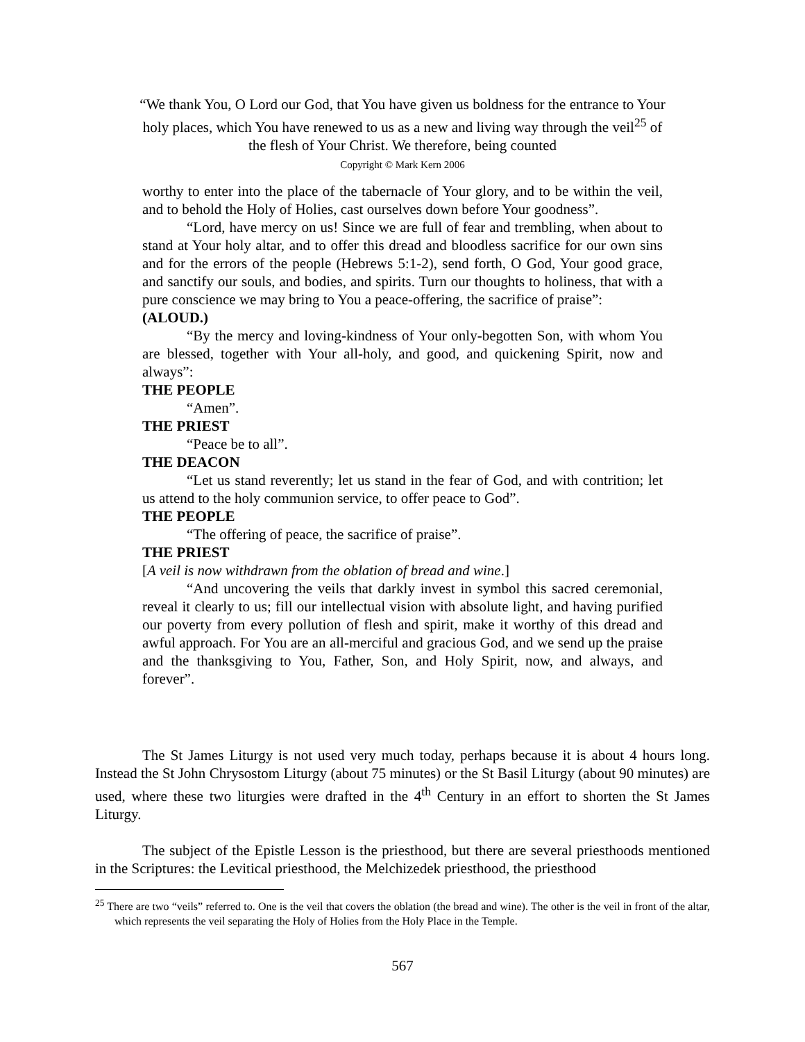“We thank You, O Lord our God, that You have given us boldness for the entrance to Your holy places, which You have renewed to us as a new and living way through the veil<sup>25</sup> of the flesh of Your Christ. We therefore, being counted
Copyright © Mark Kern 2006
worthy to enter into the place of the tabernacle of Your glory, and to be within the veil, and to behold the Holy of Holies, cast ourselves down before Your goodness”.
“Lord, have mercy on us! Since we are full of fear and trembling, when about to stand at Your holy altar, and to offer this dread and bloodless sacrifice for our own sins and for the errors of the people (Hebrews 5:1-2), send forth, O God, Your good grace, and sanctify our souls, and bodies, and spirits. Turn our thoughts to holiness, that with a pure conscience we may bring to You a peace-offering, the sacrifice of praise”:
(ALOUD.)
“By the mercy and loving-kindness of Your only-begotten Son, with whom You are blessed, together with Your all-holy, and good, and quickening Spirit, now and always”:
THE PEOPLE
“Amen”.
THE PRIEST
“Peace be to all”.
THE DEACON
“Let us stand reverently; let us stand in the fear of God, and with contrition; let us attend to the holy communion service, to offer peace to God”.
THE PEOPLE
“The offering of peace, the sacrifice of praise”.
THE PRIEST
[A veil is now withdrawn from the oblation of bread and wine.]
“And uncovering the veils that darkly invest in symbol this sacred ceremonial, reveal it clearly to us; fill our intellectual vision with absolute light, and having purified our poverty from every pollution of flesh and spirit, make it worthy of this dread and awful approach. For You are an all-merciful and gracious God, and we send up the praise and the thanksgiving to You, Father, Son, and Holy Spirit, now, and always, and forever”.
The St James Liturgy is not used very much today, perhaps because it is about 4 hours long. Instead the St John Chrysostom Liturgy (about 75 minutes) or the St Basil Liturgy (about 90 minutes) are used, where these two liturgies were drafted in the 4<sup>th</sup> Century in an effort to shorten the St James Liturgy.
The subject of the Epistle Lesson is the priesthood, but there are several priesthoods mentioned in the Scriptures: the Levitical priesthood, the Melchizedek priesthood, the priesthood
<sup>25</sup> There are two “veils” referred to. One is the veil that covers the oblation (the bread and wine). The other is the veil in front of the altar, which represents the veil separating the Holy of Holies from the Holy Place in the Temple.
567